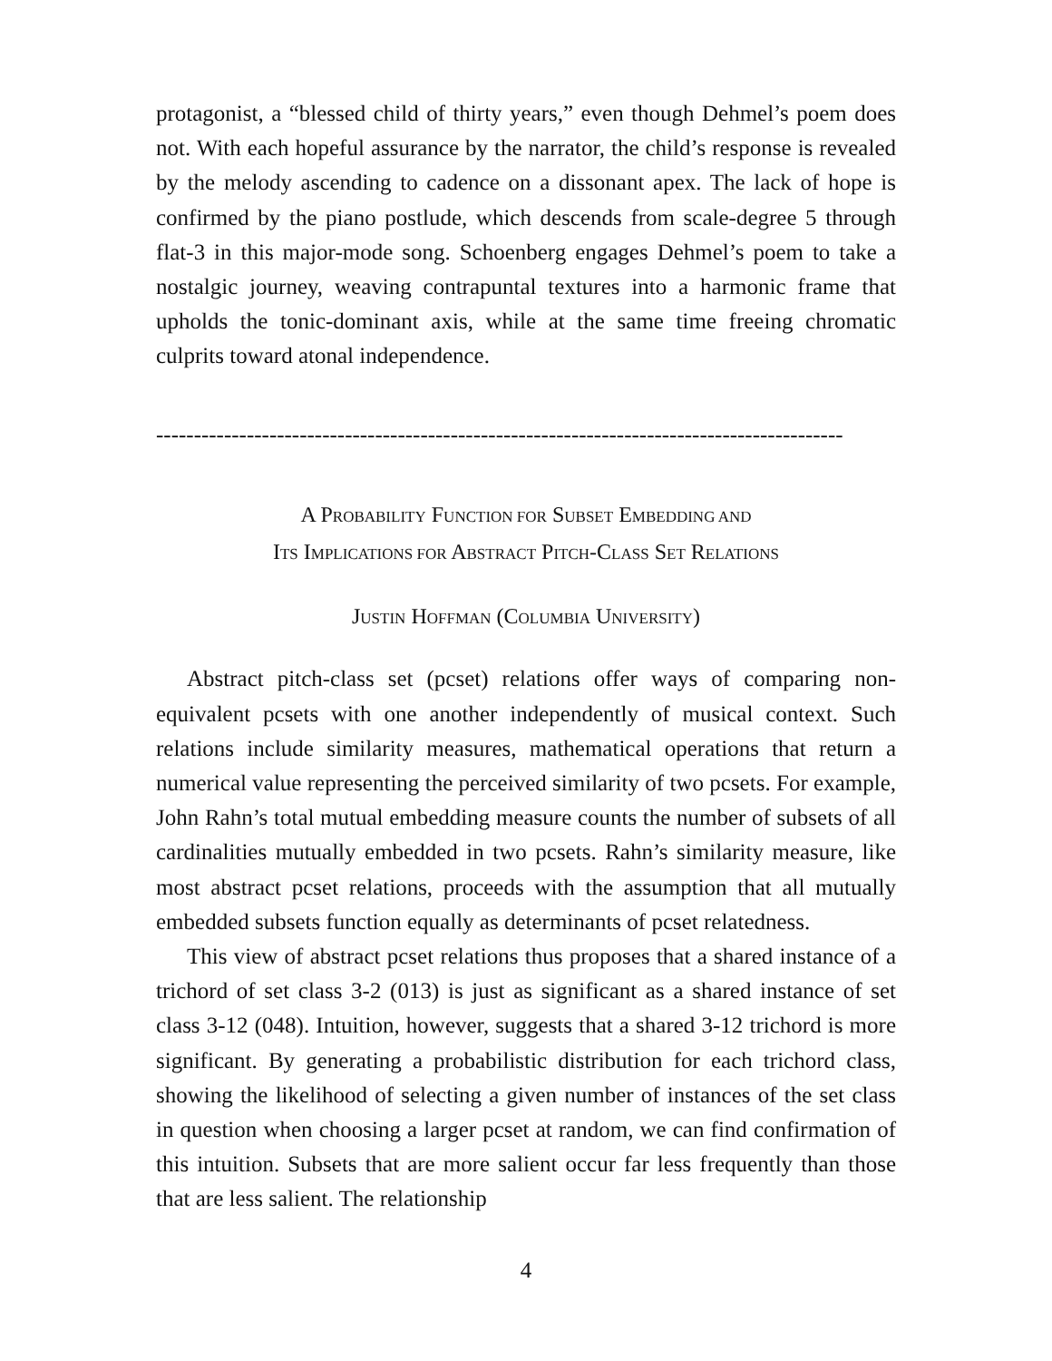protagonist, a “blessed child of thirty years,” even though Dehmel’s poem does not. With each hopeful assurance by the narrator, the child’s response is revealed by the melody ascending to cadence on a dissonant apex. The lack of hope is confirmed by the piano postlude, which descends from scale-degree 5 through flat-3 in this major-mode song. Schoenberg engages Dehmel’s poem to take a nostalgic journey, weaving contrapuntal textures into a harmonic frame that upholds the tonic-dominant axis, while at the same time freeing chromatic culprits toward atonal independence.
-------------------------------------------------------------------------------------------
A PROBABILITY FUNCTION FOR SUBSET EMBEDDING AND
ITS IMPLICATIONS FOR ABSTRACT PITCH-CLASS SET RELATIONS
JUSTIN HOFFMAN (COLUMBIA UNIVERSITY)
Abstract pitch-class set (pcset) relations offer ways of comparing non-equivalent pcsets with one another independently of musical context. Such relations include similarity measures, mathematical operations that return a numerical value representing the perceived similarity of two pcsets. For example, John Rahn’s total mutual embedding measure counts the number of subsets of all cardinalities mutually embedded in two pcsets. Rahn’s similarity measure, like most abstract pcset relations, proceeds with the assumption that all mutually embedded subsets function equally as determinants of pcset relatedness.
This view of abstract pcset relations thus proposes that a shared instance of a trichord of set class 3-2 (013) is just as significant as a shared instance of set class 3-12 (048). Intuition, however, suggests that a shared 3-12 trichord is more significant. By generating a probabilistic distribution for each trichord class, showing the likelihood of selecting a given number of instances of the set class in question when choosing a larger pcset at random, we can find confirmation of this intuition. Subsets that are more salient occur far less frequently than those that are less salient. The relationship
4